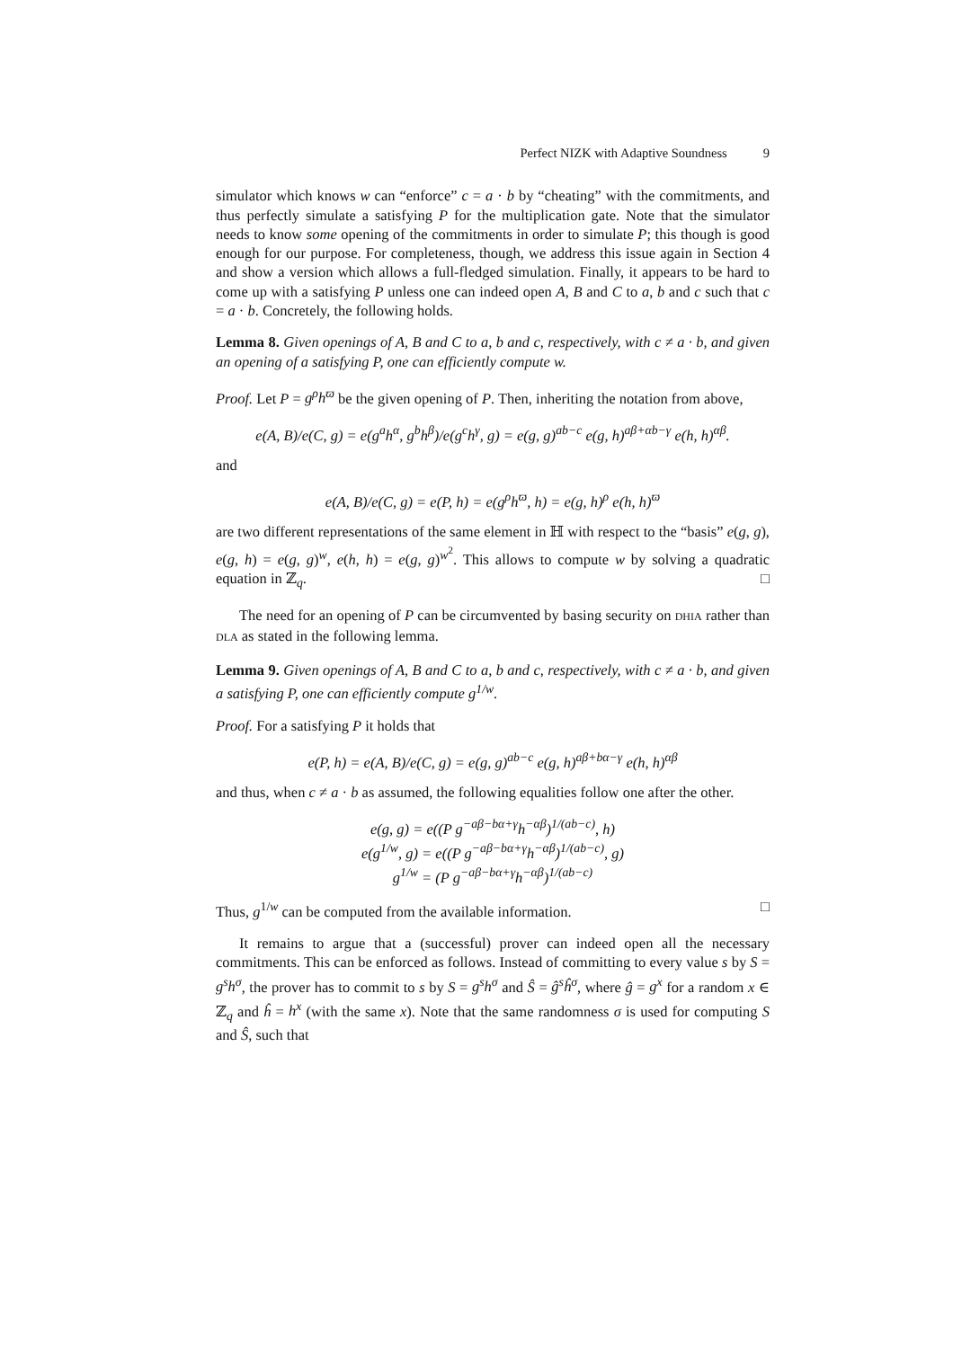Perfect NIZK with Adaptive Soundness 9
simulator which knows w can “enforce” c = a · b by “cheating” with the commitments, and thus perfectly simulate a satisfying P for the multiplication gate. Note that the simulator needs to know some opening of the commitments in order to simulate P; this though is good enough for our purpose. For completeness, though, we address this issue again in Section 4 and show a version which allows a full-fledged simulation. Finally, it appears to be hard to come up with a satisfying P unless one can indeed open A, B and C to a, b and c such that c = a · b. Concretely, the following holds.
Lemma 8. Given openings of A, B and C to a, b and c, respectively, with c ≠ a · b, and given an opening of a satisfying P, one can efficiently compute w.
Proof. Let P = g<sup>ρ</sup>h<sup>ϖ</sup> be the given opening of P. Then, inheriting the notation from above,
e(A, B)/e(C, g) = e(g<sup>a</sup>h<sup>α</sup>, g<sup>b</sup>h<sup>β</sup>)/e(g<sup>c</sup>h<sup>γ</sup>, g) = e(g, g)<sup>ab−c</sup> e(g, h)<sup>aβ+αb−γ</sup> e(h, h)<sup>αβ</sup>.
and
e(A, B)/e(C, g) = e(P, h) = e(g<sup>ρ</sup>h<sup>ϖ</sup>, h) = e(g, h)<sup>ρ</sup> e(h, h)<sup>ϖ</sup>
are two different representations of the same element in ℍ with respect to the “basis” e(g, g), e(g, h) = e(g, g)<sup>w</sup>, e(h, h) = e(g, g)<sup>w<sup>2</sup></sup>. This allows to compute w by solving a quadratic equation in ℤ<sub>q</sub>. □
The need for an opening of P can be circumvented by basing security on DHIA rather than DLA as stated in the following lemma.
Lemma 9. Given openings of A, B and C to a, b and c, respectively, with c ≠ a · b, and given a satisfying P, one can efficiently compute g<sup>1/w</sup>.
Proof. For a satisfying P it holds that
e(P, h) = e(A, B)/e(C, g) = e(g, g)<sup>ab−c</sup> e(g, h)<sup>aβ+bα−γ</sup> e(h, h)<sup>αβ</sup>
and thus, when c ≠ a · b as assumed, the following equalities follow one after the other.
e(g, g) = e((P g<sup>−aβ−bα+γ</sup>h<sup>−αβ</sup>)<sup>1/(ab−c)</sup>, h)
e(g<sup>1/w</sup>, g) = e((P g<sup>−aβ−bα+γ</sup>h<sup>−αβ</sup>)<sup>1/(ab−c)</sup>, g)
g<sup>1/w</sup> = (P g<sup>−aβ−bα+γ</sup>h<sup>−αβ</sup>)<sup>1/(ab−c)</sup>
Thus, g<sup>1/w</sup> can be computed from the available information. □
It remains to argue that a (successful) prover can indeed open all the necessary commitments. This can be enforced as follows. Instead of committing to every value s by S = g<sup>s</sup>h<sup>σ</sup>, the prover has to commit to s by S = g<sup>s</sup>h<sup>σ</sup> and Ŝ = ĝ<sup>s</sup>ĥ<sup>σ</sup>, where ĝ = g<sup>x</sup> for a random x ∈ ℤ<sub>q</sub> and ĥ = h<sup>x</sup> (with the same x). Note that the same randomness σ is used for computing S and Ŝ, such that